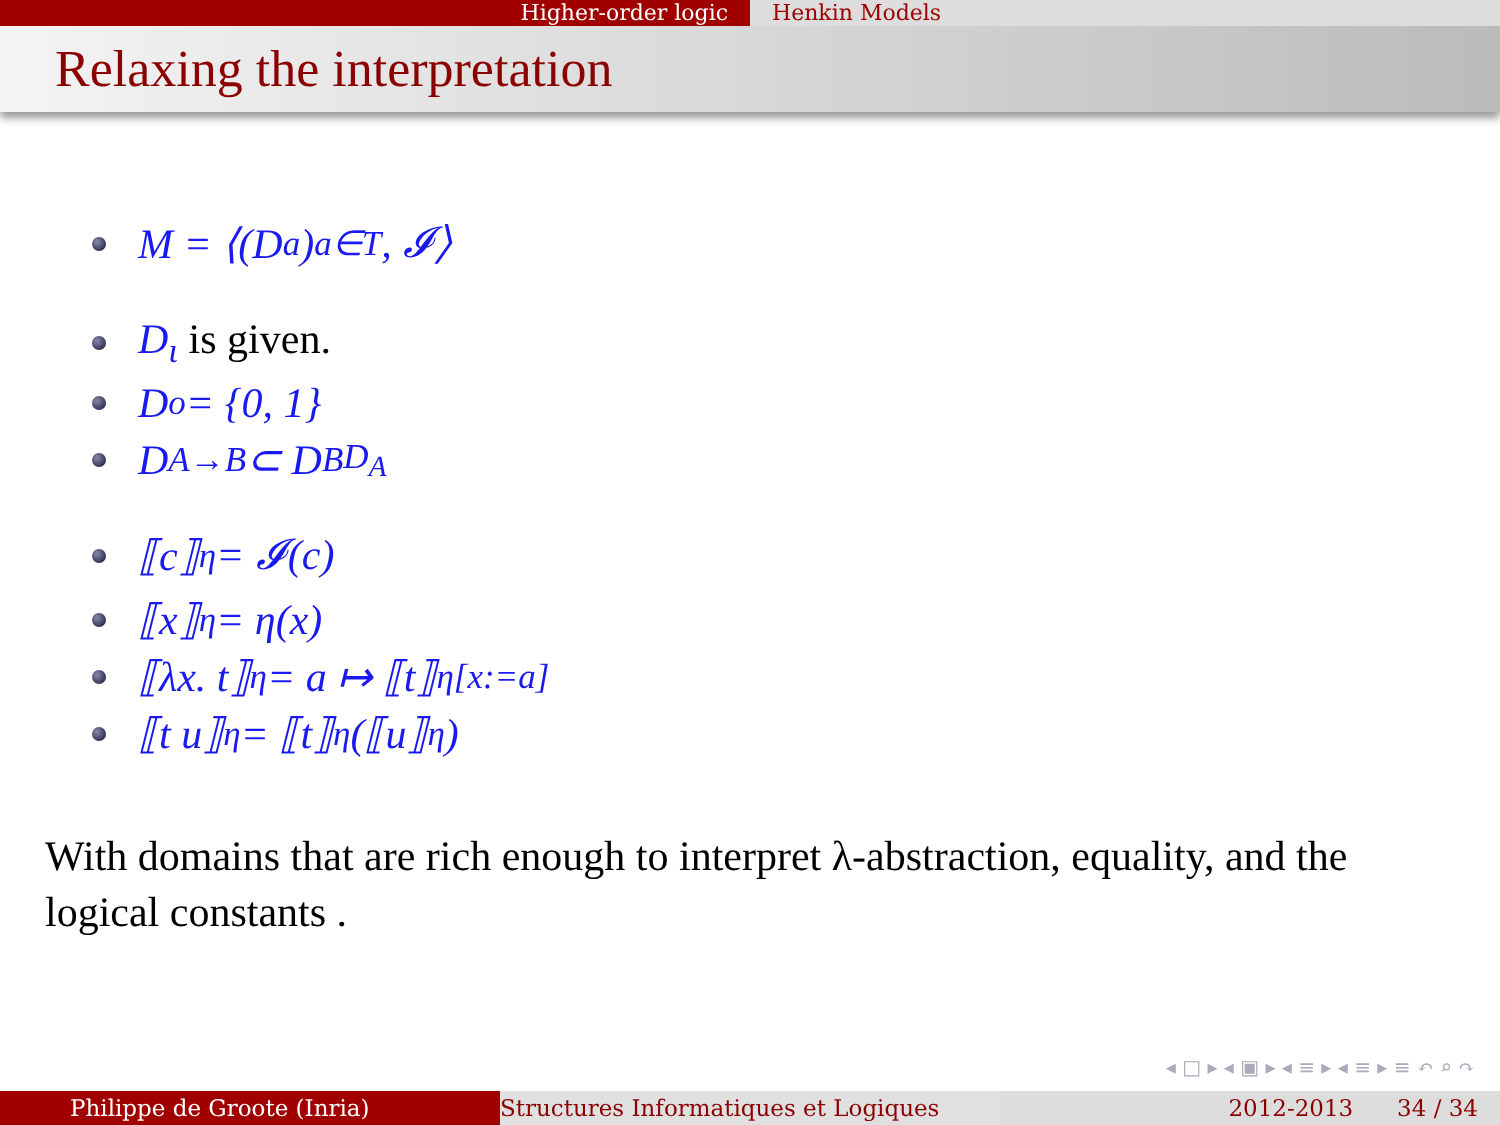Higher-order logic Henkin Models
Relaxing the interpretation
M = ⟨(D<sub>a</sub>)<sub>a∈T</sub>, 𝓘⟩
D<sub>ι</sub> is given.
D<sub>o</sub> = {0, 1}
D<sub>A→B</sub> ⊂ D<sub>B</sub><sup>D<sub>A</sub></sup>
⟦c⟧<sub>η</sub> = 𝓘(c)
⟦x⟧<sub>η</sub> = η(x)
⟦λx. t⟧<sub>η</sub> = a ↦ ⟦t⟧<sub>η[x:=a]</sub>
⟦t u⟧<sub>η</sub> = ⟦t⟧<sub>η</sub>(⟦u⟧<sub>η</sub>)
With domains that are rich enough to interpret λ-abstraction, equality, and the logical constants .
◂ □ ▸ ◂ ▣ ▸ ◂ ≡ ▸ ◂ ≡ ▸ ≡ ↶ ⌕ ↷
Philippe de Groote (Inria) Structures Informatiques et Logiques 2012-2013 34 / 34